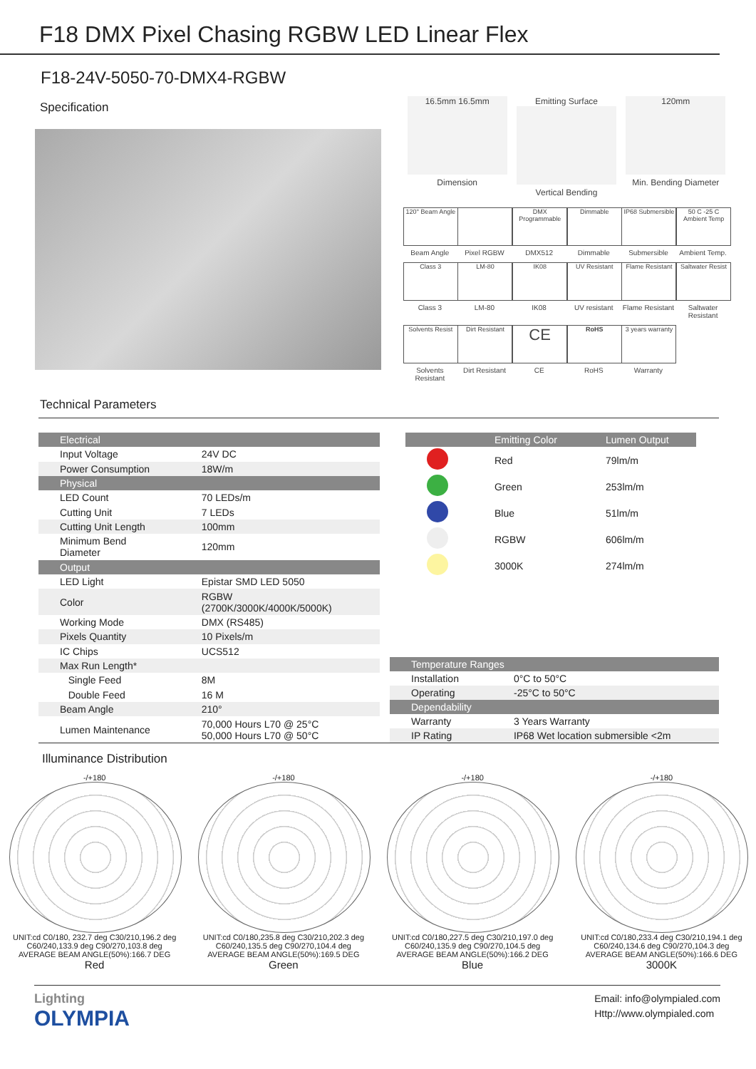F18 DMX Pixel Chasing RGBW LED Linear Flex
F18-24V-5050-70-DMX4-RGBW
Specification
16.5mm 16.5mm
Dimension
Emitting Surface
Vertical Bending
120mm
Min. Bending Diameter
120° Beam Angle
Beam Angle
Pixel RGBW
DMX Programmable
DMX512
Dimmable
Dimmable
IP68 Submersible
Submersible
50 C -25 C Ambient Temp
Ambient Temp.
Class 3
Class 3
LM-80
LM-80
IK08
IK08
UV Resistant
UV resistant
Flame Resistant
Flame Resistant
Saltwater Resist
Saltwater Resistant
Solvents Resist
Solvents Resistant
Dirt Resistant
Dirt Resistant
CE
CE
RoHS
RoHS
3 years warranty
Warranty
Technical Parameters
| Electrical | |
| --- | --- |
| Input Voltage | 24V DC |
| Power Consumption | 18W/m |
| Physical | |
| LED Count | 70 LEDs/m |
| Cutting Unit | 7 LEDs |
| Cutting Unit Length | 100mm |
| Minimum Bend Diameter | 120mm |
| Output | |
| LED Light | Epistar SMD LED 5050 |
| Color | RGBW (2700K/3000K/4000K/5000K) |
| Working Mode | DMX (RS485) |
| Pixels Quantity | 10 Pixels/m |
| IC Chips | UCS512 |
| Max Run Length* | |
| Single Feed | 8M |
| Double Feed | 16 M |
| Beam Angle | 210° |
| Lumen Maintenance | 70,000 Hours L70 @ 25°C 50,000 Hours L70 @ 50°C |
| | Emitting Color | Lumen Output |
| --- | --- | --- |
| | Red | 79lm/m |
| | Green | 253lm/m |
| | Blue | 51lm/m |
| | RGBW | 606lm/m |
| | 3000K | 274lm/m |
| Temperature Ranges | |
| --- | --- |
| Installation | 0°C to 50°C |
| Operating | -25°C to 50°C |
| Dependability | |
| Warranty | 3 Years Warranty |
| IP Rating | IP68 Wet location submersible <2m |
Illuminance Distribution
-/+180
UNIT:cd C0/180, 232.7 deg C30/210,196.2 deg C60/240,133.9 deg C90/270,103.8 deg
AVERAGE BEAM ANGLE(50%):166.7 DEG
Red
-/+180
UNIT:cd C0/180,235.8 deg C30/210,202.3 deg C60/240,135.5 deg C90/270,104.4 deg
AVERAGE BEAM ANGLE(50%):169.5 DEG
Green
-/+180
UNIT:cd C0/180,227.5 deg C30/210,197.0 deg C60/240,135.9 deg C90/270,104.5 deg
AVERAGE BEAM ANGLE(50%):166.2 DEG
Blue
-/+180
UNIT:cd C0/180,233.4 deg C30/210,194.1 deg C60/240,134.6 deg C90/270,104.3 deg
AVERAGE BEAM ANGLE(50%):166.6 DEG
3000K
Lighting
OLYMPIA
Email: info@olympialed.com
Http://www.olympialed.com